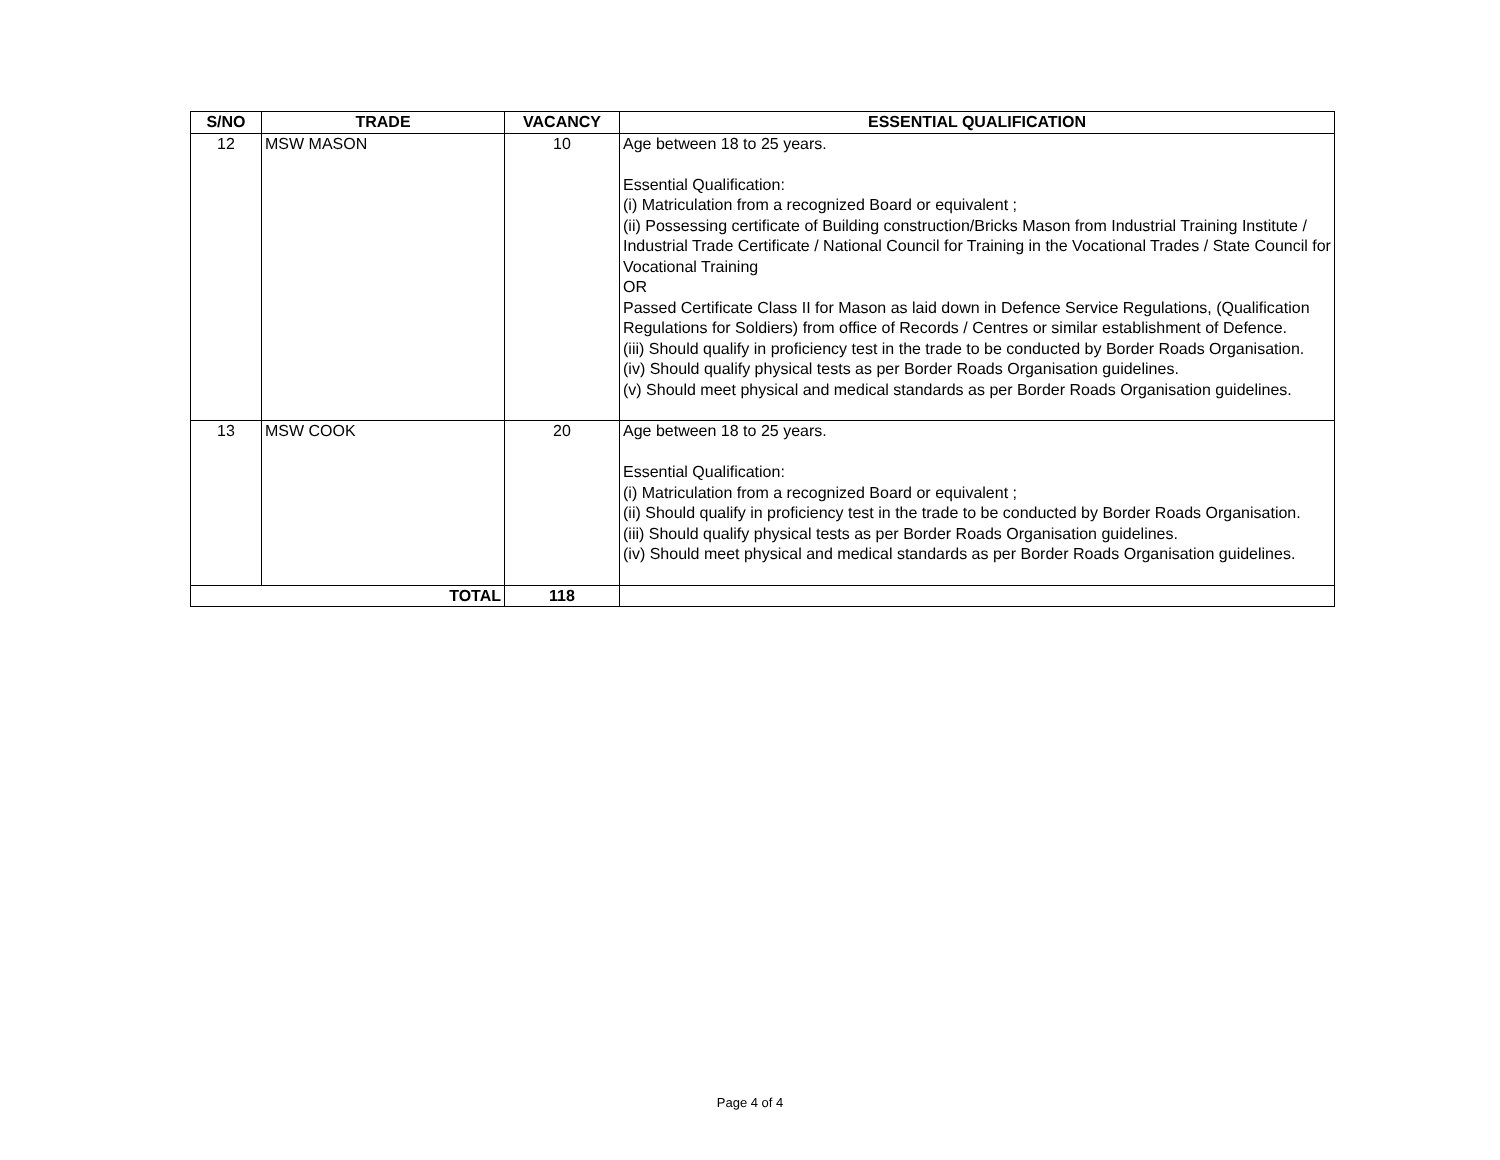| S/NO | TRADE | VACANCY | ESSENTIAL QUALIFICATION |
| --- | --- | --- | --- |
| 12 | MSW MASON | 10 | Age between 18 to 25 years. Essential Qualification: (i) Matriculation from a recognized Board or equivalent ; (ii) Possessing certificate of Building construction/Bricks Mason from Industrial Training Institute / Industrial Trade Certificate / National Council for Training in the Vocational Trades / State Council for Vocational Training OR Passed Certificate Class II for Mason as laid down in Defence Service Regulations, (Qualification Regulations for Soldiers) from office of Records / Centres or similar establishment of Defence. (iii) Should qualify in proficiency test in the trade to be conducted by Border Roads Organisation. (iv) Should qualify physical tests as per Border Roads Organisation guidelines. (v) Should meet physical and medical standards as per Border Roads Organisation guidelines. |
| 13 | MSW COOK | 20 | Age between 18 to 25 years. Essential Qualification: (i) Matriculation from a recognized Board or equivalent ; (ii) Should qualify in proficiency test in the trade to be conducted by Border Roads Organisation. (iii) Should qualify physical tests as per Border Roads Organisation guidelines. (iv) Should meet physical and medical standards as per Border Roads Organisation guidelines. |
| TOTAL | | 118 | |
Page 4 of 4